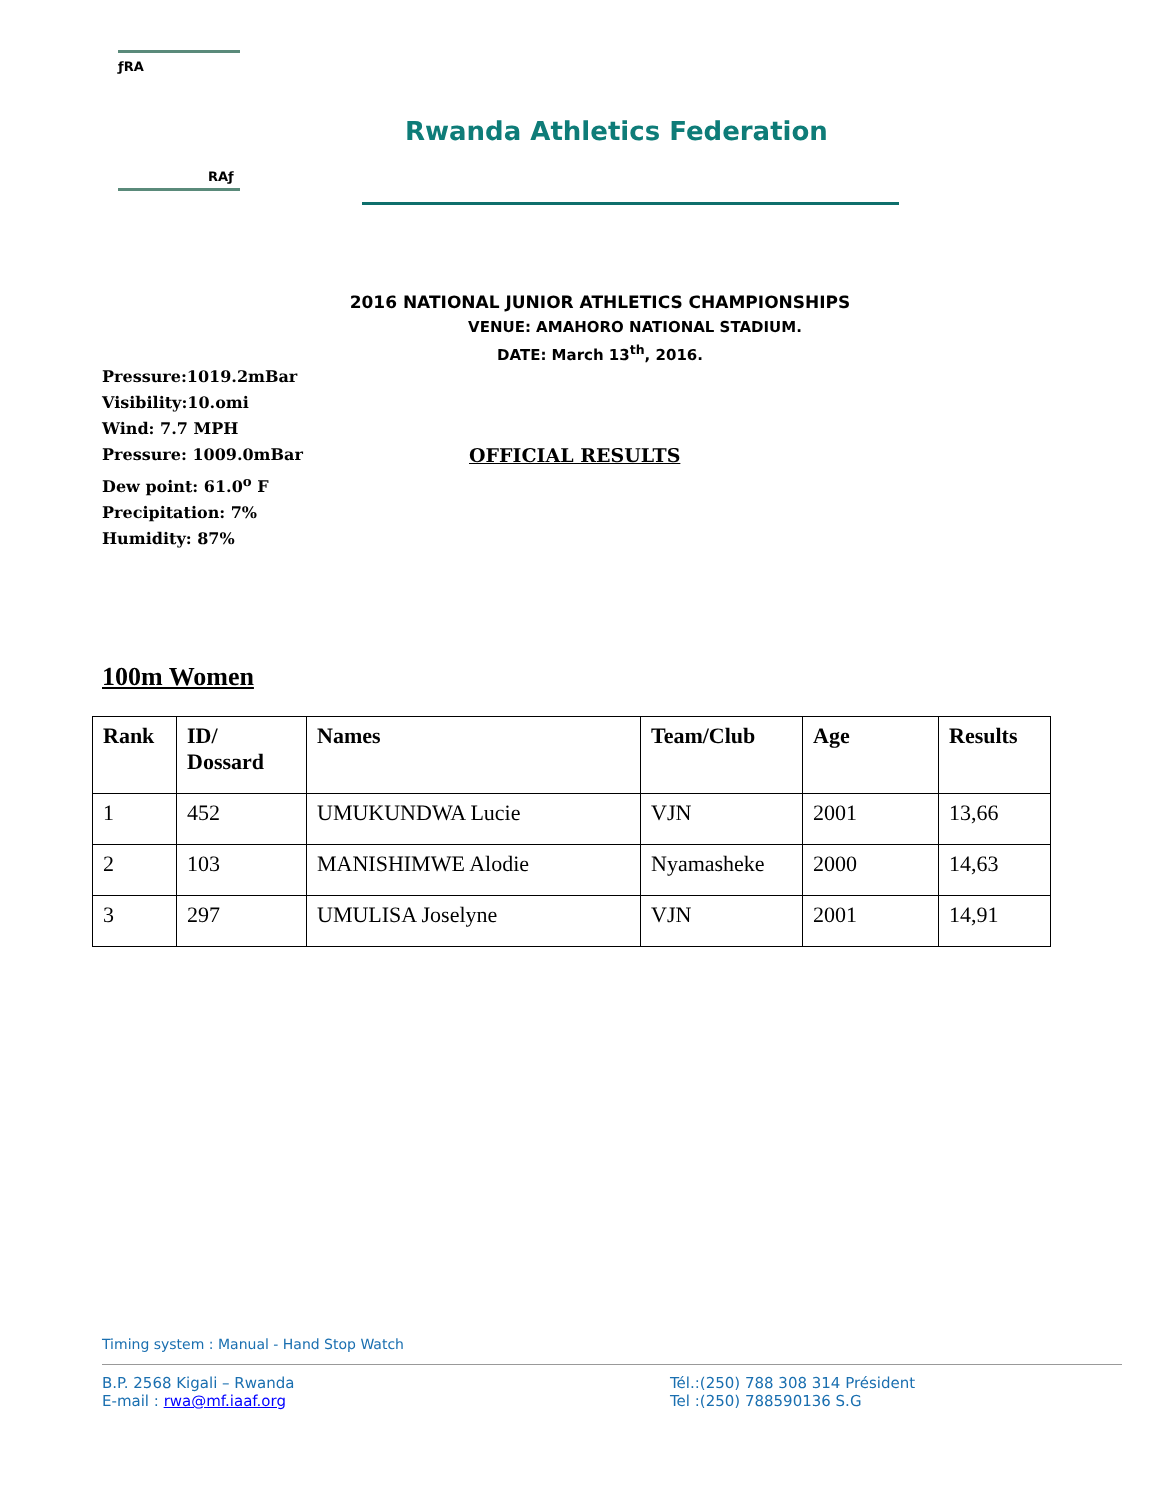ƒRA
RAƒ
Rwanda Athletics Federation
2016 NATIONAL JUNIOR ATHLETICS CHAMPIONSHIPS
VENUE: AMAHORO NATIONAL STADIUM.
DATE: March 13<sup>th</sup>, 2016.
Pressure:1019.2mBar
Visibility:10.omi
Wind: 7.7 MPH
Pressure: 1009.0mBar OFFICIAL RESULTS
Dew point: 61.0<sup>o</sup> F
Precipitation: 7%
Humidity: 87%
100m Women
| Rank | ID/ Dossard | Names | Team/Club | Age | Results |
| --- | --- | --- | --- | --- | --- |
| 1 | 452 | UMUKUNDWA Lucie | VJN | 2001 | 13,66 |
| 2 | 103 | MANISHIMWE Alodie | Nyamasheke | 2000 | 14,63 |
| 3 | 297 | UMULISA Joselyne | VJN | 2001 | 14,91 |
Timing system : Manual - Hand Stop Watch
B.P. 2568 Kigali – Rwanda
E-mail : rwa@mf.iaaf.org
Tél.:(250) 788 308 314 Président
Tel :(250) 788590136 S.G